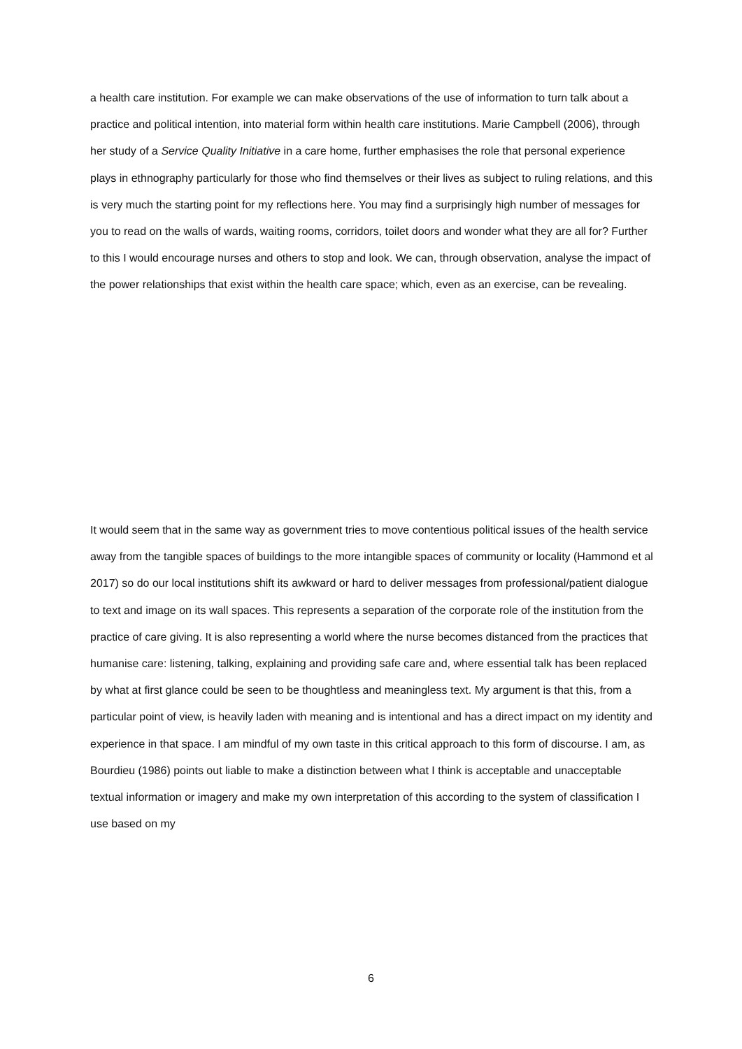a health care institution. For example we can make observations of the use of information to turn talk about a practice and political intention, into material form within health care institutions. Marie Campbell (2006), through her study of a Service Quality Initiative in a care home, further emphasises the role that personal experience plays in ethnography particularly for those who find themselves or their lives as subject to ruling relations, and this is very much the starting point for my reflections here. You may find a surprisingly high number of messages for you to read on the walls of wards, waiting rooms, corridors, toilet doors and wonder what they are all for? Further to this I would encourage nurses and others to stop and look. We can, through observation, analyse the impact of the power relationships that exist within the health care space; which, even as an exercise, can be revealing.
It would seem that in the same way as government tries to move contentious political issues of the health service away from the tangible spaces of buildings to the more intangible spaces of community or locality (Hammond et al 2017) so do our local institutions shift its awkward or hard to deliver messages from professional/patient dialogue to text and image on its wall spaces. This represents a separation of the corporate role of the institution from the practice of care giving. It is also representing a world where the nurse becomes distanced from the practices that humanise care: listening, talking, explaining and providing safe care and, where essential talk has been replaced by what at first glance could be seen to be thoughtless and meaningless text. My argument is that this, from a particular point of view, is heavily laden with meaning and is intentional and has a direct impact on my identity and experience in that space. I am mindful of my own taste in this critical approach to this form of discourse. I am, as Bourdieu (1986) points out liable to make a distinction between what I think is acceptable and unacceptable textual information or imagery and make my own interpretation of this according to the system of classification I use based on my
6